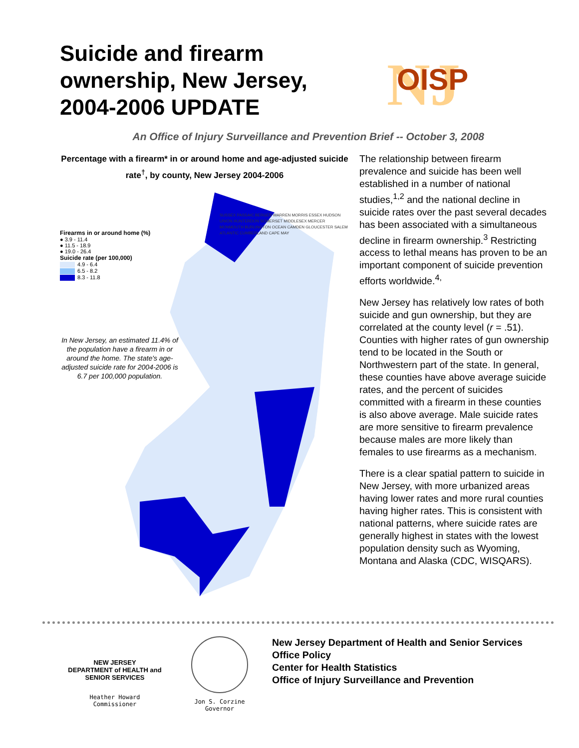Suicide and firearm
ownership, New Jersey,
2004-2006 UPDATE
NJ
OISP
An Office of Injury Surveillance and Prevention Brief -- October 3, 2008
Percentage with a firearm* in or around home and age-adjusted suicide rate<sup>†</sup>, by county, New Jersey 2004-2006
Firearms in or around home (%)
● 3.9 - 11.4
● 11.5 - 18.9
● 19.0 - 26.4
Suicide rate (per 100,000)
4.9 - 6.4
6.5 - 8.2
8.3 - 11.8
SUSSEX PASSAIC BERGEN WARREN MORRIS ESSEX HUDSON UNION HUNTERDON SOMERSET MIDDLESEX MERCER MONMOUTH BURLINGTON OCEAN CAMDEN GLOUCESTER SALEM ATLANTIC CUMBERLAND CAPE MAY
In New Jersey, an estimated 11.4% of the population have a firearm in or around the home. The state's age-adjusted suicide rate for 2004-2006 is 6.7 per 100,000 population.
The relationship between firearm prevalence and suicide has been well established in a number of national studies,<sup>1,2</sup> and the national decline in suicide rates over the past several decades has been associated with a simultaneous decline in firearm ownership.<sup>3</sup> Restricting access to lethal means has proven to be an important component of suicide prevention efforts worldwide.<sup>4,</sup>
New Jersey has relatively low rates of both suicide and gun ownership, but they are correlated at the county level (r = .51). Counties with higher rates of gun ownership tend to be located in the South or Northwestern part of the state. In general, these counties have above average suicide rates, and the percent of suicides committed with a firearm in these counties is also above average. Male suicide rates are more sensitive to firearm prevalence because males are more likely than females to use firearms as a mechanism.
There is a clear spatial pattern to suicide in New Jersey, with more urbanized areas having lower rates and more rural counties having higher rates. This is consistent with national patterns, where suicide rates are generally highest in states with the lowest population density such as Wyoming, Montana and Alaska (CDC, WISQARS).
NEW JERSEY
DEPARTMENT of HEALTH and SENIOR SERVICES
Heather Howard
Commissioner
Jon S. Corzine
Governor
New Jersey Department of Health and Senior Services
Office Policy
Center for Health Statistics
Office of Injury Surveillance and Prevention